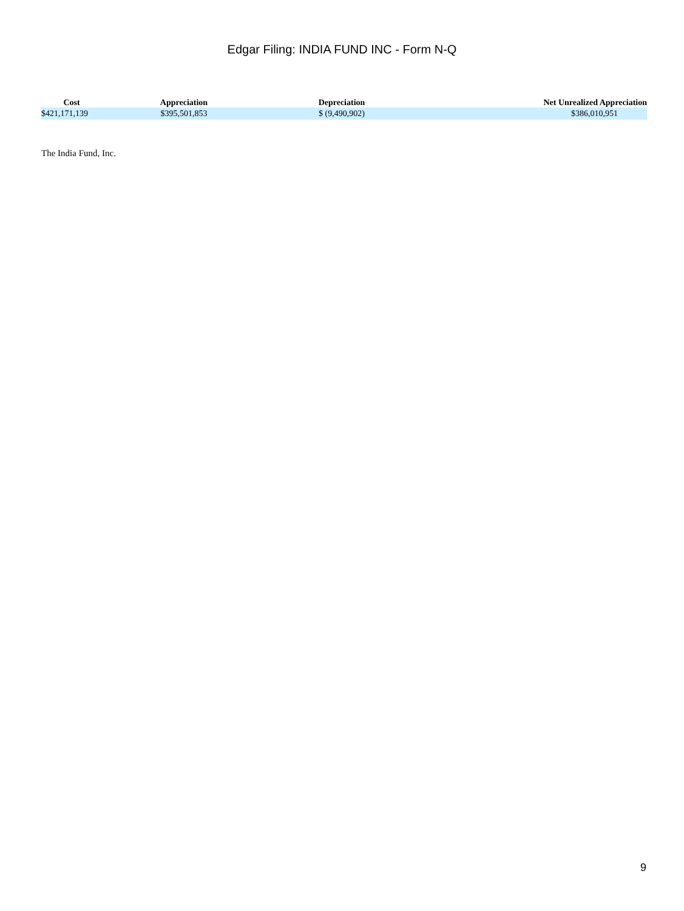Edgar Filing: INDIA FUND INC - Form N-Q
| Cost | Appreciation | Depreciation | Net Unrealized Appreciation |
| --- | --- | --- | --- |
| $421,171,139 | $395,501,853 | $ (9,490,902) | $386,010,951 |
The India Fund, Inc.
9